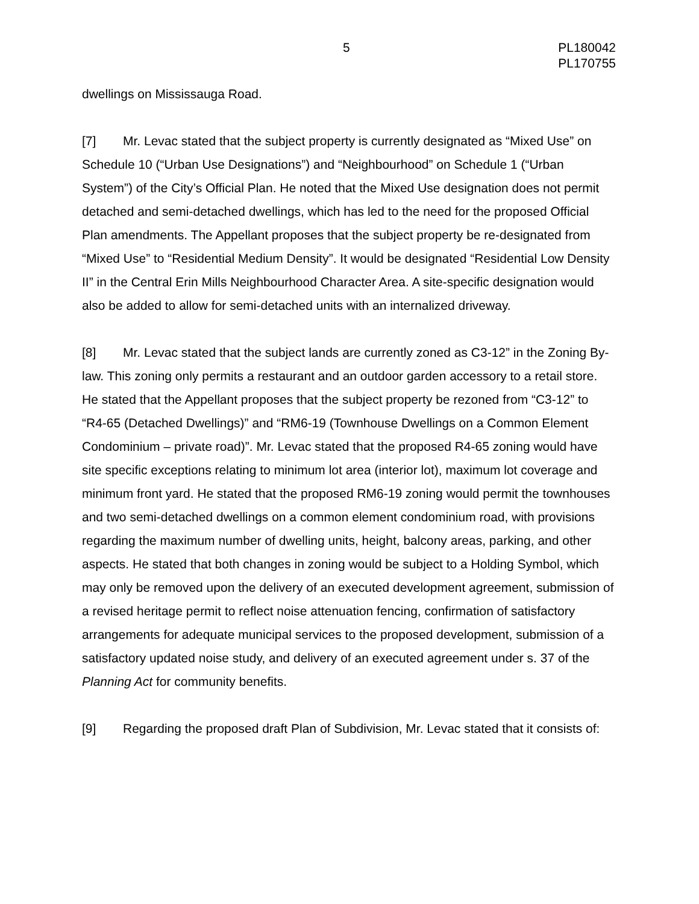5 PL180042
PL170755
dwellings on Mississauga Road.
[7] Mr. Levac stated that the subject property is currently designated as “Mixed Use” on Schedule 10 (“Urban Use Designations”) and “Neighbourhood” on Schedule 1 (“Urban System”) of the City’s Official Plan. He noted that the Mixed Use designation does not permit detached and semi-detached dwellings, which has led to the need for the proposed Official Plan amendments. The Appellant proposes that the subject property be re-designated from “Mixed Use” to “Residential Medium Density”. It would be designated “Residential Low Density II” in the Central Erin Mills Neighbourhood Character Area. A site-specific designation would also be added to allow for semi-detached units with an internalized driveway.
[8] Mr. Levac stated that the subject lands are currently zoned as C3-12” in the Zoning By-law. This zoning only permits a restaurant and an outdoor garden accessory to a retail store. He stated that the Appellant proposes that the subject property be rezoned from “C3-12” to “R4-65 (Detached Dwellings)” and “RM6-19 (Townhouse Dwellings on a Common Element Condominium – private road)”. Mr. Levac stated that the proposed R4-65 zoning would have site specific exceptions relating to minimum lot area (interior lot), maximum lot coverage and minimum front yard. He stated that the proposed RM6-19 zoning would permit the townhouses and two semi-detached dwellings on a common element condominium road, with provisions regarding the maximum number of dwelling units, height, balcony areas, parking, and other aspects. He stated that both changes in zoning would be subject to a Holding Symbol, which may only be removed upon the delivery of an executed development agreement, submission of a revised heritage permit to reflect noise attenuation fencing, confirmation of satisfactory arrangements for adequate municipal services to the proposed development, submission of a satisfactory updated noise study, and delivery of an executed agreement under s. 37 of the Planning Act for community benefits.
[9] Regarding the proposed draft Plan of Subdivision, Mr. Levac stated that it consists of: